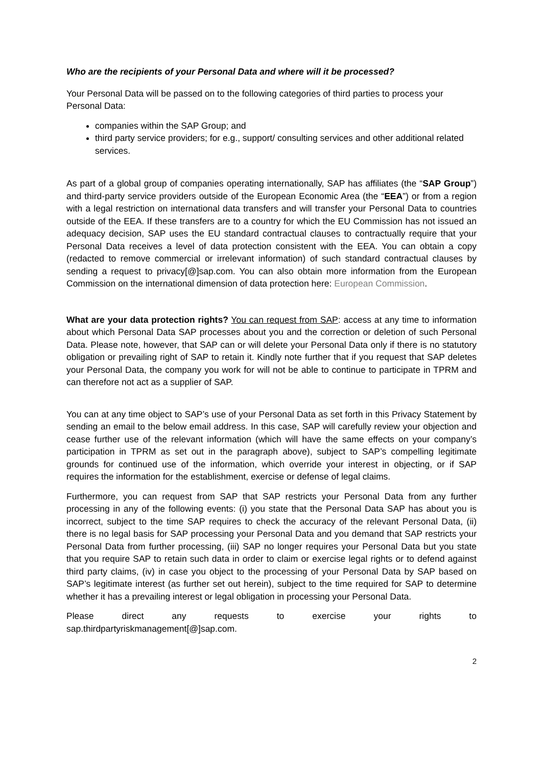Who are the recipients of your Personal Data and where will it be processed?
Your Personal Data will be passed on to the following categories of third parties to process your Personal Data:
companies within the SAP Group; and
third party service providers; for e.g., support/ consulting services and other additional related services.
As part of a global group of companies operating internationally, SAP has affiliates (the “SAP Group”) and third-party service providers outside of the European Economic Area (the “EEA”) or from a region with a legal restriction on international data transfers and will transfer your Personal Data to countries outside of the EEA. If these transfers are to a country for which the EU Commission has not issued an adequacy decision, SAP uses the EU standard contractual clauses to contractually require that your Personal Data receives a level of data protection consistent with the EEA. You can obtain a copy (redacted to remove commercial or irrelevant information) of such standard contractual clauses by sending a request to privacy[@]sap.com. You can also obtain more information from the European Commission on the international dimension of data protection here: European Commission.
What are your data protection rights? You can request from SAP: access at any time to information about which Personal Data SAP processes about you and the correction or deletion of such Personal Data. Please note, however, that SAP can or will delete your Personal Data only if there is no statutory obligation or prevailing right of SAP to retain it. Kindly note further that if you request that SAP deletes your Personal Data, the company you work for will not be able to continue to participate in TPRM and can therefore not act as a supplier of SAP.
You can at any time object to SAP’s use of your Personal Data as set forth in this Privacy Statement by sending an email to the below email address. In this case, SAP will carefully review your objection and cease further use of the relevant information (which will have the same effects on your company’s participation in TPRM as set out in the paragraph above), subject to SAP’s compelling legitimate grounds for continued use of the information, which override your interest in objecting, or if SAP requires the information for the establishment, exercise or defense of legal claims.
Furthermore, you can request from SAP that SAP restricts your Personal Data from any further processing in any of the following events: (i) you state that the Personal Data SAP has about you is incorrect, subject to the time SAP requires to check the accuracy of the relevant Personal Data, (ii) there is no legal basis for SAP processing your Personal Data and you demand that SAP restricts your Personal Data from further processing, (iii) SAP no longer requires your Personal Data but you state that you require SAP to retain such data in order to claim or exercise legal rights or to defend against third party claims, (iv) in case you object to the processing of your Personal Data by SAP based on SAP’s legitimate interest (as further set out herein), subject to the time required for SAP to determine whether it has a prevailing interest or legal obligation in processing your Personal Data.
Please direct any requests to exercise your rights to
sap.thirdpartyriskmanagement[@]sap.com.
2